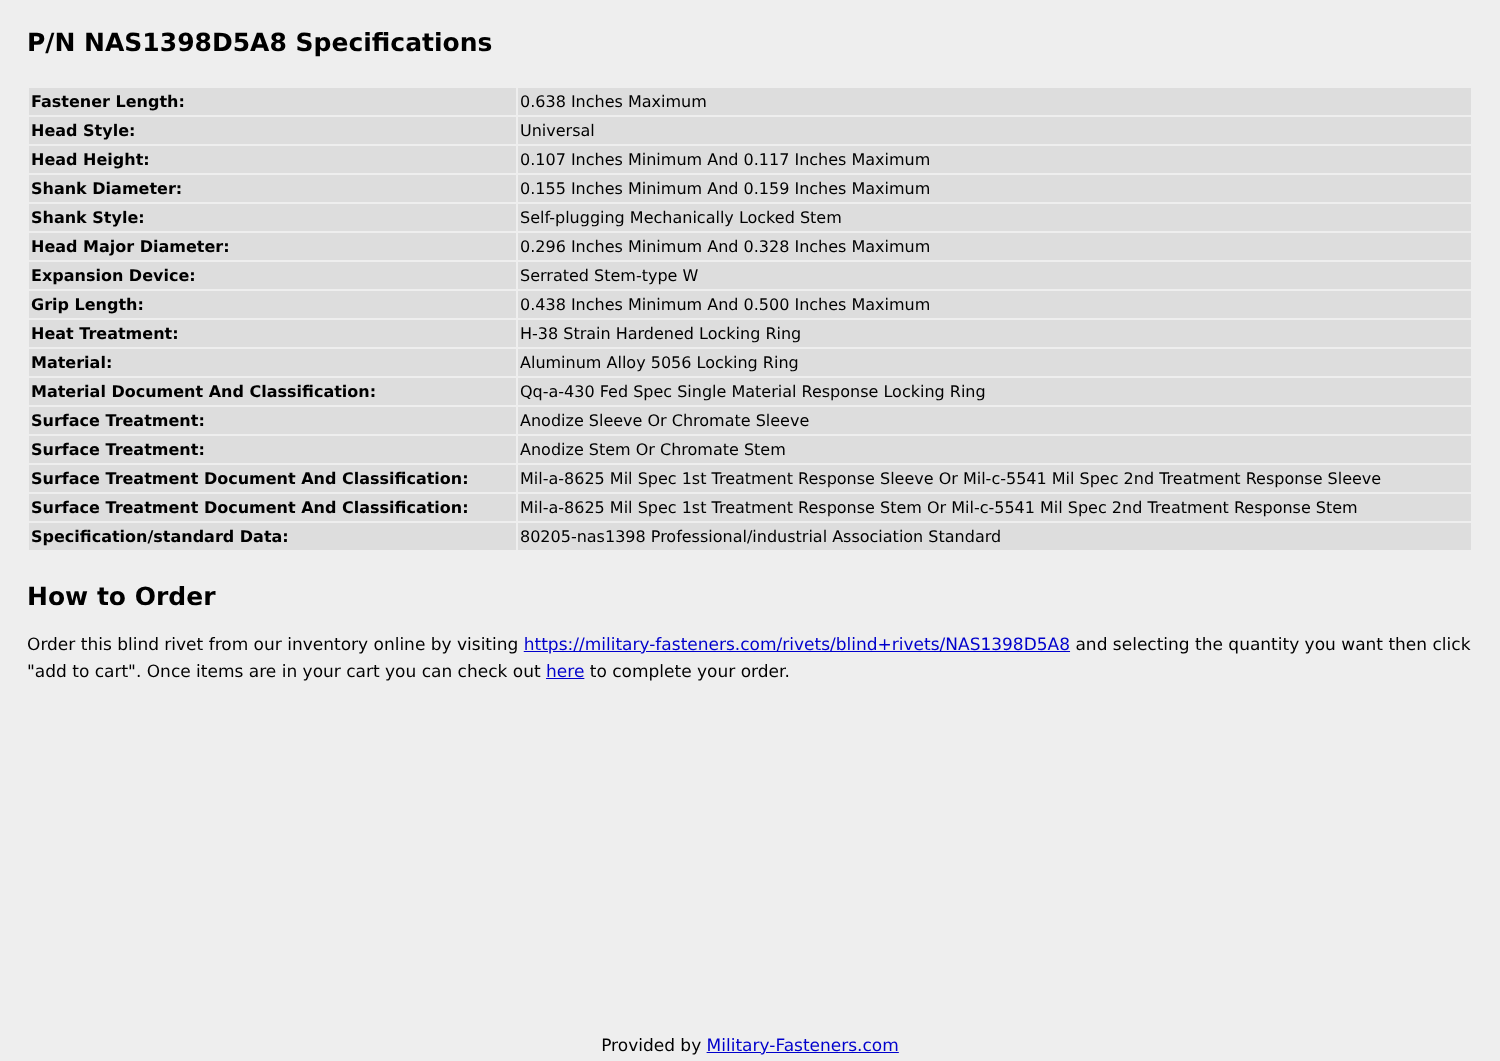P/N NAS1398D5A8 Specifications
| Fastener Length: | 0.638 Inches Maximum |
| Head Style: | Universal |
| Head Height: | 0.107 Inches Minimum And 0.117 Inches Maximum |
| Shank Diameter: | 0.155 Inches Minimum And 0.159 Inches Maximum |
| Shank Style: | Self-plugging Mechanically Locked Stem |
| Head Major Diameter: | 0.296 Inches Minimum And 0.328 Inches Maximum |
| Expansion Device: | Serrated Stem-type W |
| Grip Length: | 0.438 Inches Minimum And 0.500 Inches Maximum |
| Heat Treatment: | H-38 Strain Hardened Locking Ring |
| Material: | Aluminum Alloy 5056 Locking Ring |
| Material Document And Classification: | Qq-a-430 Fed Spec Single Material Response Locking Ring |
| Surface Treatment: | Anodize Sleeve Or Chromate Sleeve |
| Surface Treatment: | Anodize Stem Or Chromate Stem |
| Surface Treatment Document And Classification: | Mil-a-8625 Mil Spec 1st Treatment Response Sleeve Or Mil-c-5541 Mil Spec 2nd Treatment Response Sleeve |
| Surface Treatment Document And Classification: | Mil-a-8625 Mil Spec 1st Treatment Response Stem Or Mil-c-5541 Mil Spec 2nd Treatment Response Stem |
| Specification/standard Data: | 80205-nas1398 Professional/industrial Association Standard |
How to Order
Order this blind rivet from our inventory online by visiting https://military-fasteners.com/rivets/blind+rivets/NAS1398D5A8 and selecting the quantity you want then click "add to cart". Once items are in your cart you can check out here to complete your order.
Provided by Military-Fasteners.com